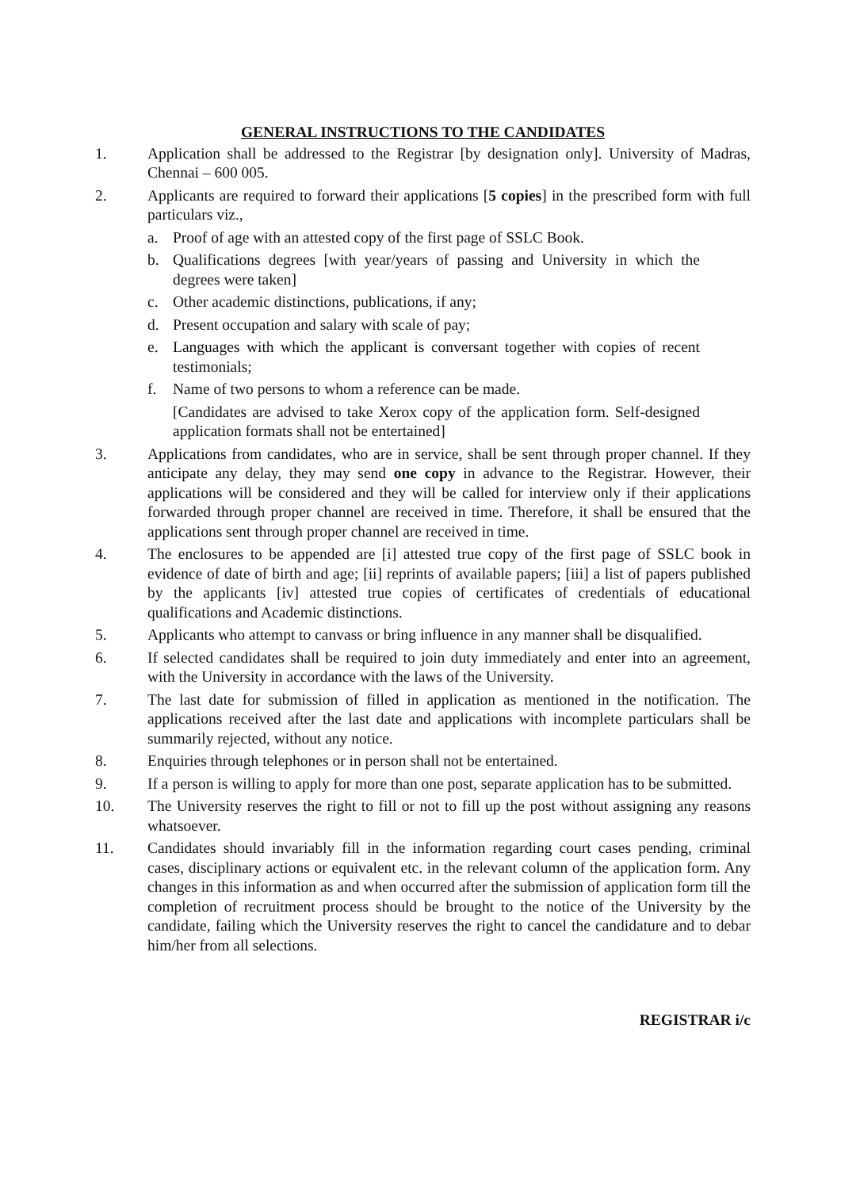GENERAL INSTRUCTIONS TO THE CANDIDATES
1. Application shall be addressed to the Registrar [by designation only]. University of Madras, Chennai – 600 005.
2. Applicants are required to forward their applications [5 copies] in the prescribed form with full particulars viz.,
a. Proof of age with an attested copy of the first page of SSLC Book.
b. Qualifications degrees [with year/years of passing and University in which the degrees were taken]
c. Other academic distinctions, publications, if any;
d. Present occupation and salary with scale of pay;
e. Languages with which the applicant is conversant together with copies of recent testimonials;
f. Name of two persons to whom a reference can be made.
[Candidates are advised to take Xerox copy of the application form. Self-designed application formats shall not be entertained]
3. Applications from candidates, who are in service, shall be sent through proper channel. If they anticipate any delay, they may send one copy in advance to the Registrar. However, their applications will be considered and they will be called for interview only if their applications forwarded through proper channel are received in time. Therefore, it shall be ensured that the applications sent through proper channel are received in time.
4. The enclosures to be appended are [i] attested true copy of the first page of SSLC book in evidence of date of birth and age; [ii] reprints of available papers; [iii] a list of papers published by the applicants [iv] attested true copies of certificates of credentials of educational qualifications and Academic distinctions.
5. Applicants who attempt to canvass or bring influence in any manner shall be disqualified.
6. If selected candidates shall be required to join duty immediately and enter into an agreement, with the University in accordance with the laws of the University.
7. The last date for submission of filled in application as mentioned in the notification. The applications received after the last date and applications with incomplete particulars shall be summarily rejected, without any notice.
8. Enquiries through telephones or in person shall not be entertained.
9. If a person is willing to apply for more than one post, separate application has to be submitted.
10. The University reserves the right to fill or not to fill up the post without assigning any reasons whatsoever.
11. Candidates should invariably fill in the information regarding court cases pending, criminal cases, disciplinary actions or equivalent etc. in the relevant column of the application form. Any changes in this information as and when occurred after the submission of application form till the completion of recruitment process should be brought to the notice of the University by the candidate, failing which the University reserves the right to cancel the candidature and to debar him/her from all selections.
REGISTRAR i/c